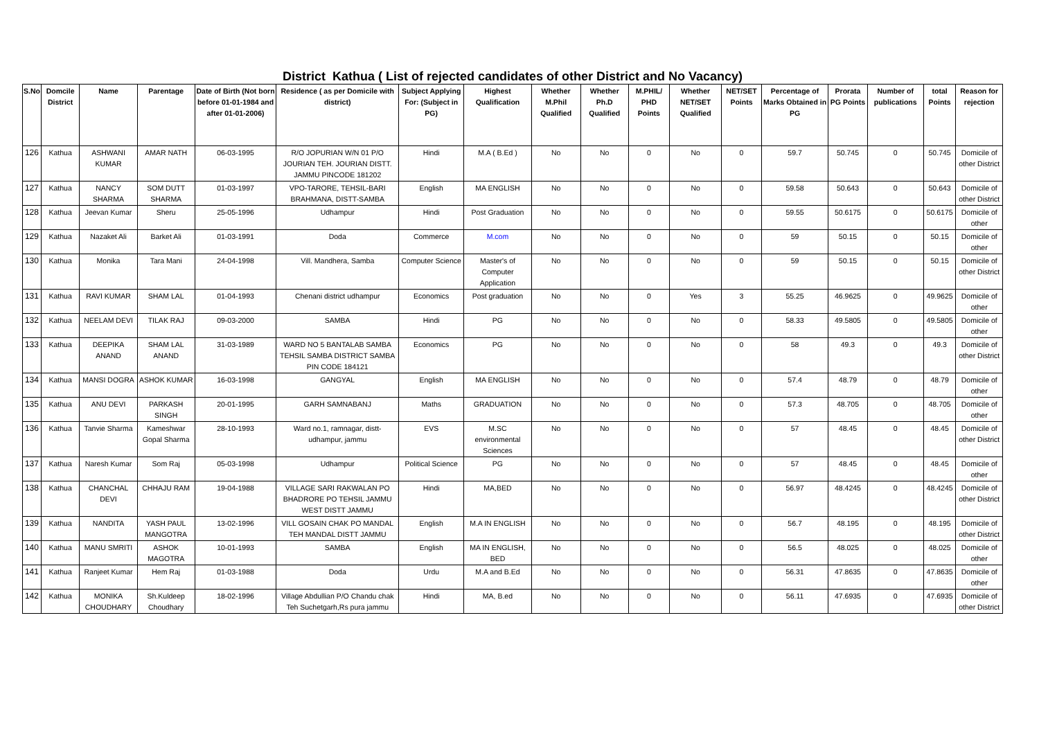District Kathua ( List of rejected candidates of other District and No Vacancy)
| S.No | Domcile District | Name | Parentage | Date of Birth (Not born before 01-01-1984 and after 01-01-2006) | Residence ( as per Domicile with district) | Subject Applying For: (Subject in PG) | Highest Qualification | Whether M.Phil Qualified | Whether Ph.D Qualified | M.PHIL/ PHD Points | Whether NET/SET Qualified | NET/SET Points | Percentage of Marks Obtained in PG | Prorata PG Points | Number of publications | total Points | Reason for rejection |
| --- | --- | --- | --- | --- | --- | --- | --- | --- | --- | --- | --- | --- | --- | --- | --- | --- | --- |
| 126 | Kathua | ASHWANI KUMAR | AMAR NATH | 06-03-1995 | R/O JOPURIAN W/N 01 P/O JOURIAN TEH. JOURIAN DISTT. JAMMU PINCODE 181202 | Hindi | M.A ( B.Ed ) | No | No | 0 | No | 0 | 59.7 | 50.745 | 0 | 50.745 | Domicile of other District |
| 127 | Kathua | NANCY SHARMA | SOM DUTT SHARMA | 01-03-1997 | VPO-TARORE, TEHSIL-BARI BRAHMANA, DISTT-SAMBA | English | MA ENGLISH | No | No | 0 | No | 0 | 59.58 | 50.643 | 0 | 50.643 | Domicile of other District |
| 128 | Kathua | Jeevan Kumar | Sheru | 25-05-1996 | Udhampur | Hindi | Post Graduation | No | No | 0 | No | 0 | 59.55 | 50.6175 | 0 | 50.6175 | Domicile of other |
| 129 | Kathua | Nazaket Ali | Barket Ali | 01-03-1991 | Doda | Commerce | M.com | No | No | 0 | No | 0 | 59 | 50.15 | 0 | 50.15 | Domicile of other |
| 130 | Kathua | Monika | Tara Mani | 24-04-1998 | Vill. Mandhera, Samba | Computer Science | Master's of Computer Application | No | No | 0 | No | 0 | 59 | 50.15 | 0 | 50.15 | Domicile of other District |
| 131 | Kathua | RAVI KUMAR | SHAM LAL | 01-04-1993 | Chenani district udhampur | Economics | Post graduation | No | No | 0 | Yes | 3 | 55.25 | 46.9625 | 0 | 49.9625 | Domicile of other |
| 132 | Kathua | NEELAM DEVI | TILAK RAJ | 09-03-2000 | SAMBA | Hindi | PG | No | No | 0 | No | 0 | 58.33 | 49.5805 | 0 | 49.5805 | Domicile of other |
| 133 | Kathua | DEEPIKA ANAND | SHAM LAL ANAND | 31-03-1989 | WARD NO 5 BANTALAB SAMBA TEHSIL SAMBA DISTRICT SAMBA PIN CODE 184121 | Economics | PG | No | No | 0 | No | 0 | 58 | 49.3 | 0 | 49.3 | Domicile of other District |
| 134 | Kathua | MANSI DOGRA | ASHOK KUMAR | 16-03-1998 | GANGYAL | English | MA ENGLISH | No | No | 0 | No | 0 | 57.4 | 48.79 | 0 | 48.79 | Domicile of other |
| 135 | Kathua | ANU DEVI | PARKASH SINGH | 20-01-1995 | GARH SAMNABANJ | Maths | GRADUATION | No | No | 0 | No | 0 | 57.3 | 48.705 | 0 | 48.705 | Domicile of other |
| 136 | Kathua | Tanvie Sharma | Kameshwar Gopal Sharma | 28-10-1993 | Ward no.1, ramnagar, distt-udhampur, jammu | EVS | M.SC environmental Sciences | No | No | 0 | No | 0 | 57 | 48.45 | 0 | 48.45 | Domicile of other District |
| 137 | Kathua | Naresh Kumar | Som Raj | 05-03-1998 | Udhampur | Political Science | PG | No | No | 0 | No | 0 | 57 | 48.45 | 0 | 48.45 | Domicile of other |
| 138 | Kathua | CHANCHAL DEVI | CHHAJU RAM | 19-04-1988 | VILLAGE SARI RAKWALAN PO BHADRORE PO TEHSIL JAMMU WEST DISTT JAMMU | Hindi | MA,BED | No | No | 0 | No | 0 | 56.97 | 48.4245 | 0 | 48.4245 | Domicile of other District |
| 139 | Kathua | NANDITA | YASH PAUL MANGOTRA | 13-02-1996 | VILL GOSAIN CHAK PO MANDAL TEH MANDAL DISTT JAMMU | English | M.A IN ENGLISH | No | No | 0 | No | 0 | 56.7 | 48.195 | 0 | 48.195 | Domicile of other District |
| 140 | Kathua | MANU SMRITI | ASHOK MAGOTRA | 10-01-1993 | SAMBA | English | MA IN ENGLISH, BED | No | No | 0 | No | 0 | 56.5 | 48.025 | 0 | 48.025 | Domicile of other |
| 141 | Kathua | Ranjeet Kumar | Hem Raj | 01-03-1988 | Doda | Urdu | M.A and B.Ed | No | No | 0 | No | 0 | 56.31 | 47.8635 | 0 | 47.8635 | Domicile of other |
| 142 | Kathua | MONIKA CHOUDHARY | Sh.Kuldeep Choudhary | 18-02-1996 | Village Abdullian P/O Chandu chak Teh Suchetgarh,Rs pura jammu | Hindi | MA, B.ed | No | No | 0 | No | 0 | 56.11 | 47.6935 | 0 | 47.6935 | Domicile of other District |